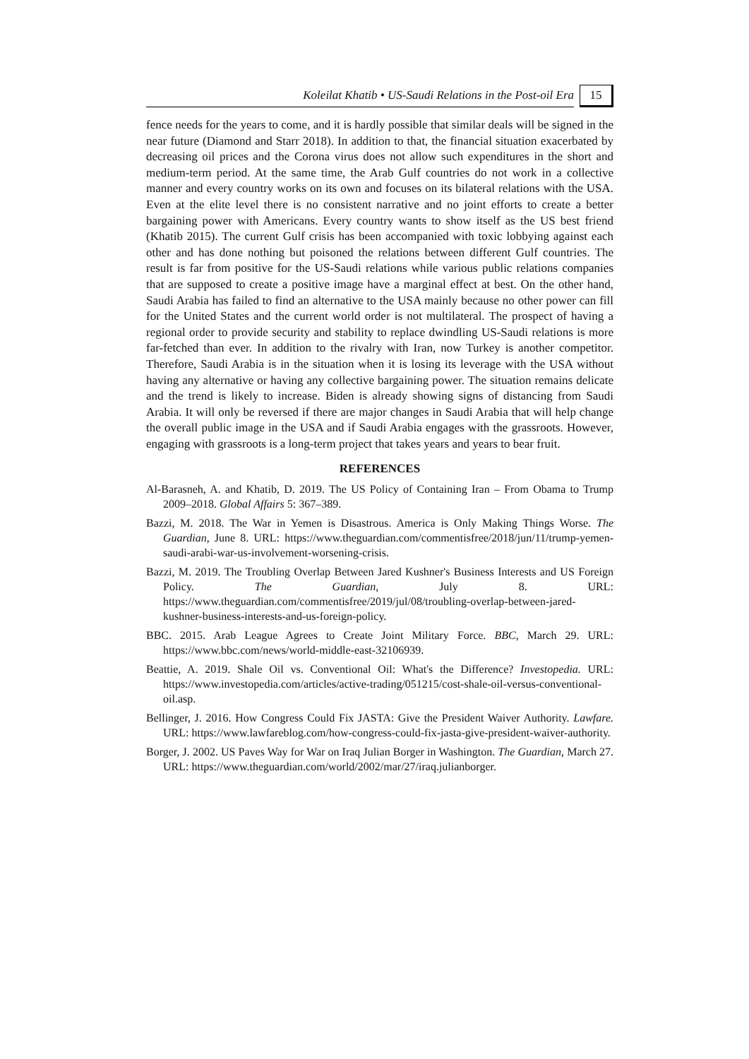Koleilat Khatib • US-Saudi Relations in the Post-oil Era
15
fence needs for the years to come, and it is hardly possible that similar deals will be signed in the near future (Diamond and Starr 2018). In addition to that, the financial situation exacerbated by decreasing oil prices and the Corona virus does not allow such expenditures in the short and medium-term period. At the same time, the Arab Gulf countries do not work in a collective manner and every country works on its own and focuses on its bilateral relations with the USA. Even at the elite level there is no consistent narrative and no joint efforts to create a better bargaining power with Americans. Every country wants to show itself as the US best friend (Khatib 2015). The current Gulf crisis has been accompanied with toxic lobbying against each other and has done nothing but poisoned the relations between different Gulf countries. The result is far from positive for the US-Saudi relations while various public relations companies that are supposed to create a positive image have a marginal effect at best. On the other hand, Saudi Arabia has failed to find an alternative to the USA mainly because no other power can fill for the United States and the current world order is not multilateral. The prospect of having a regional order to provide security and stability to replace dwindling US-Saudi relations is more far-fetched than ever. In addition to the rivalry with Iran, now Turkey is another competitor. Therefore, Saudi Arabia is in the situation when it is losing its leverage with the USA without having any alternative or having any collective bargaining power. The situation remains delicate and the trend is likely to increase. Biden is already showing signs of distancing from Saudi Arabia. It will only be reversed if there are major changes in Saudi Arabia that will help change the overall public image in the USA and if Saudi Arabia engages with the grassroots. However, engaging with grassroots is a long-term project that takes years and years to bear fruit.
REFERENCES
Al-Barasneh, A. and Khatib, D. 2019. The US Policy of Containing Iran – From Obama to Trump 2009–2018. Global Affairs 5: 367–389.
Bazzi, M. 2018. The War in Yemen is Disastrous. America is Only Making Things Worse. The Guardian, June 8. URL: https://www.theguardian.com/commentisfree/2018/jun/11/trump-yemen-saudi-arabi-war-us-involvement-worsening-crisis.
Bazzi, M. 2019. The Troubling Overlap Between Jared Kushner's Business Interests and US Foreign Policy. The Guardian, July 8. URL: https://www.theguardian.com/commentisfree/2019/jul/08/troubling-overlap-between-jared-kushner-business-interests-and-us-foreign-policy.
BBC. 2015. Arab League Agrees to Create Joint Military Force. BBC, March 29. URL: https://www.bbc.com/news/world-middle-east-32106939.
Beattie, A. 2019. Shale Oil vs. Conventional Oil: What's the Difference? Investopedia. URL: https://www.investopedia.com/articles/active-trading/051215/cost-shale-oil-versus-conventional-oil.asp.
Bellinger, J. 2016. How Congress Could Fix JASTA: Give the President Waiver Authority. Lawfare. URL: https://www.lawfareblog.com/how-congress-could-fix-jasta-give-president-waiver-authority.
Borger, J. 2002. US Paves Way for War on Iraq Julian Borger in Washington. The Guardian, March 27. URL: https://www.theguardian.com/world/2002/mar/27/iraq.julianborger.